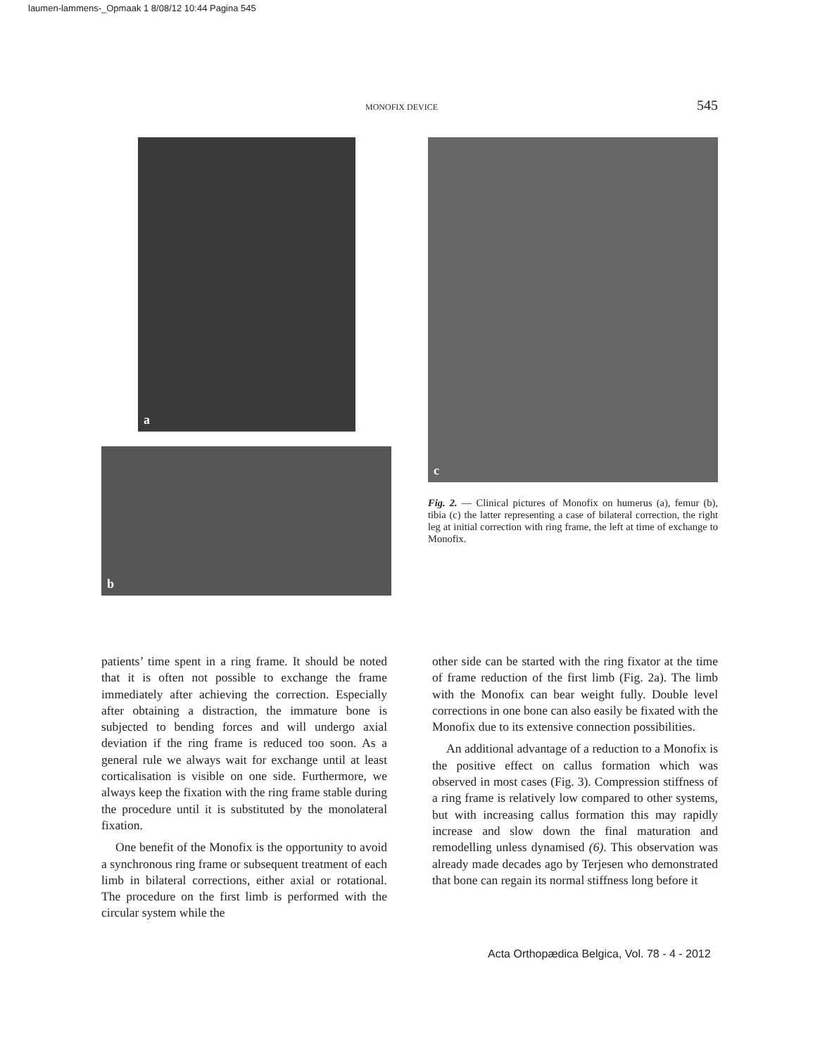laumen-lammens-_Opmaak 1 8/08/12 10:44 Pagina 545
MONOFIX DEVICE 545
a
b
c
Fig. 2. — Clinical pictures of Monofix on humerus (a), femur (b), tibia (c) the latter representing a case of bilateral correction, the right leg at initial correction with ring frame, the left at time of exchange to Monofix.
patients’ time spent in a ring frame. It should be noted that it is often not possible to exchange the frame immediately after achieving the correction. Especially after obtaining a distraction, the immature bone is subjected to bending forces and will undergo axial deviation if the ring frame is reduced too soon. As a general rule we always wait for exchange until at least corticalisation is visible on one side. Furthermore, we always keep the fixation with the ring frame stable during the procedure until it is substituted by the monolateral fixation.
One benefit of the Monofix is the opportunity to avoid a synchronous ring frame or subsequent treatment of each limb in bilateral corrections, either axial or rotational. The procedure on the first limb is performed with the circular system while the
other side can be started with the ring fixator at the time of frame reduction of the first limb (Fig. 2a). The limb with the Monofix can bear weight fully. Double level corrections in one bone can also easily be fixated with the Monofix due to its extensive connection possibilities.
An additional advantage of a reduction to a Monofix is the positive effect on callus formation which was observed in most cases (Fig. 3). Compression stiffness of a ring frame is relatively low compared to other systems, but with increasing callus formation this may rapidly increase and slow down the final maturation and remodelling unless dynamised (6). This observation was already made decades ago by Terjesen who demonstrated that bone can regain its normal stiffness long before it
Acta Orthopædica Belgica, Vol. 78 - 4 - 2012